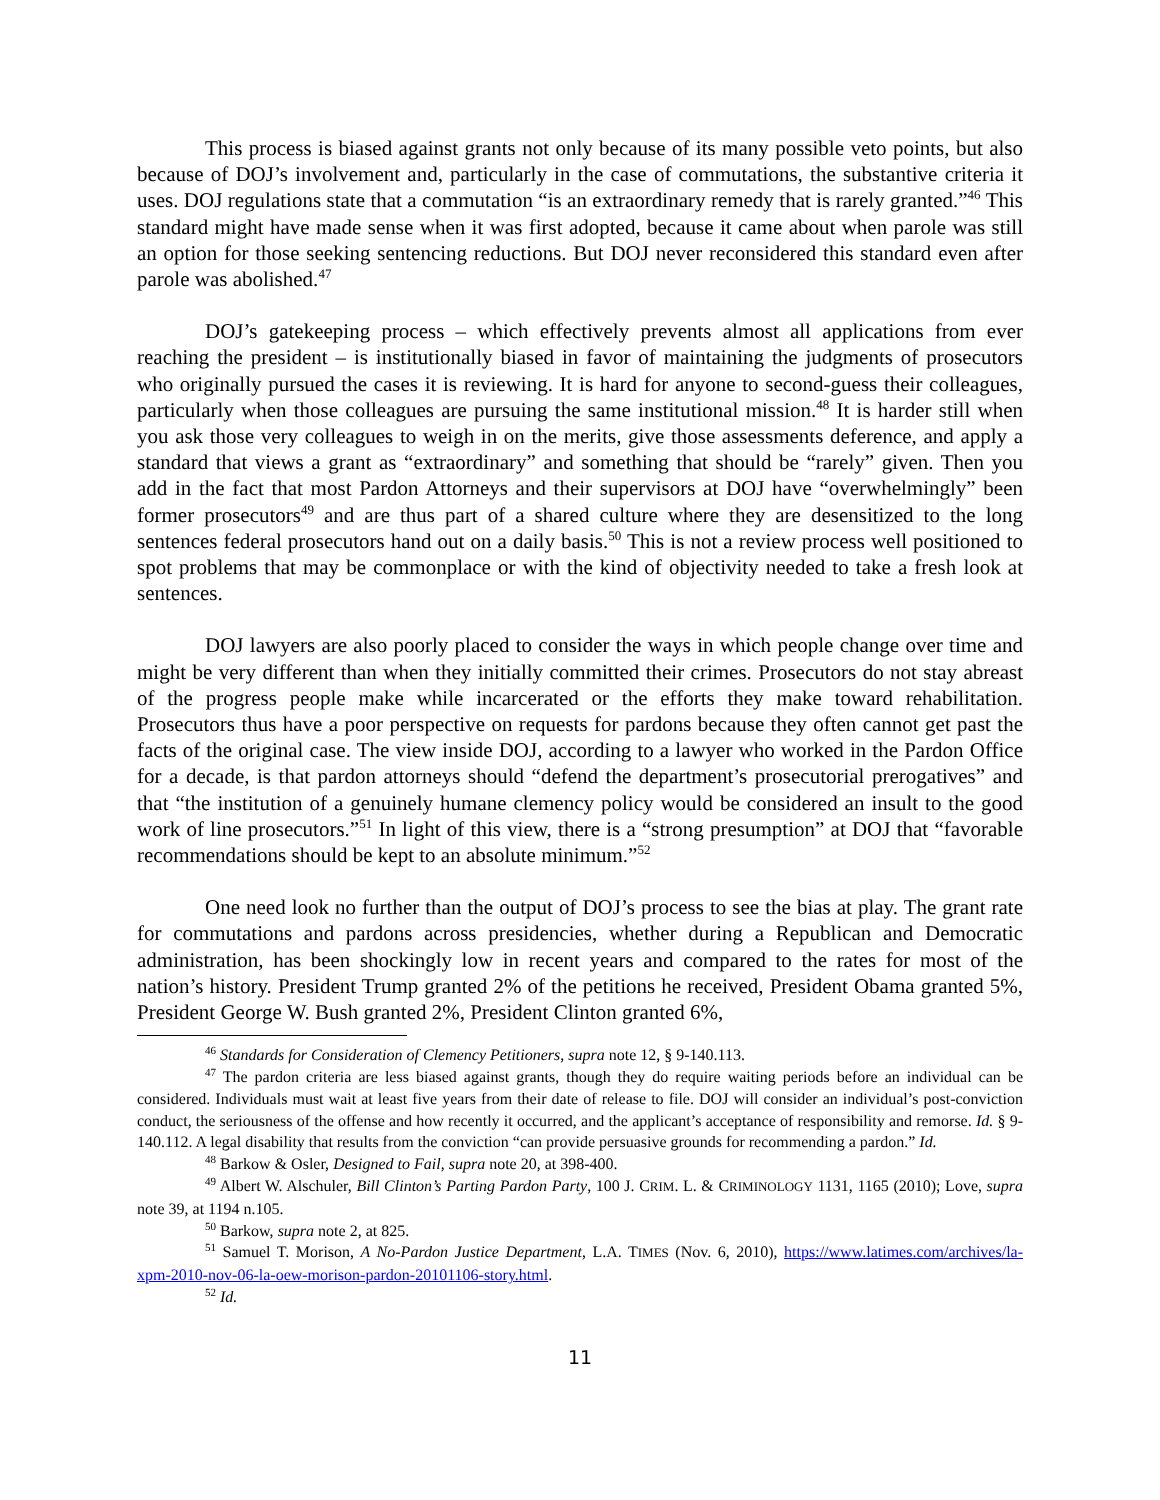This process is biased against grants not only because of its many possible veto points, but also because of DOJ’s involvement and, particularly in the case of commutations, the substantive criteria it uses. DOJ regulations state that a commutation “is an extraordinary remedy that is rarely granted.”<sup>46</sup> This standard might have made sense when it was first adopted, because it came about when parole was still an option for those seeking sentencing reductions. But DOJ never reconsidered this standard even after parole was abolished.<sup>47</sup>
DOJ’s gatekeeping process – which effectively prevents almost all applications from ever reaching the president – is institutionally biased in favor of maintaining the judgments of prosecutors who originally pursued the cases it is reviewing. It is hard for anyone to second-guess their colleagues, particularly when those colleagues are pursuing the same institutional mission.<sup>48</sup> It is harder still when you ask those very colleagues to weigh in on the merits, give those assessments deference, and apply a standard that views a grant as “extraordinary” and something that should be “rarely” given. Then you add in the fact that most Pardon Attorneys and their supervisors at DOJ have “overwhelmingly” been former prosecutors<sup>49</sup> and are thus part of a shared culture where they are desensitized to the long sentences federal prosecutors hand out on a daily basis.<sup>50</sup> This is not a review process well positioned to spot problems that may be commonplace or with the kind of objectivity needed to take a fresh look at sentences.
DOJ lawyers are also poorly placed to consider the ways in which people change over time and might be very different than when they initially committed their crimes. Prosecutors do not stay abreast of the progress people make while incarcerated or the efforts they make toward rehabilitation. Prosecutors thus have a poor perspective on requests for pardons because they often cannot get past the facts of the original case. The view inside DOJ, according to a lawyer who worked in the Pardon Office for a decade, is that pardon attorneys should “defend the department’s prosecutorial prerogatives” and that “the institution of a genuinely humane clemency policy would be considered an insult to the good work of line prosecutors.”<sup>51</sup> In light of this view, there is a “strong presumption” at DOJ that “favorable recommendations should be kept to an absolute minimum.”<sup>52</sup>
One need look no further than the output of DOJ’s process to see the bias at play. The grant rate for commutations and pardons across presidencies, whether during a Republican and Democratic administration, has been shockingly low in recent years and compared to the rates for most of the nation’s history. President Trump granted 2% of the petitions he received, President Obama granted 5%, President George W. Bush granted 2%, President Clinton granted 6%,
<sup>46</sup> Standards for Consideration of Clemency Petitioners, supra note 12, § 9-140.113.
<sup>47</sup> The pardon criteria are less biased against grants, though they do require waiting periods before an individual can be considered. Individuals must wait at least five years from their date of release to file. DOJ will consider an individual’s post-conviction conduct, the seriousness of the offense and how recently it occurred, and the applicant’s acceptance of responsibility and remorse. Id. § 9-140.112. A legal disability that results from the conviction “can provide persuasive grounds for recommending a pardon.” Id.
<sup>48</sup> Barkow & Osler, Designed to Fail, supra note 20, at 398-400.
<sup>49</sup> Albert W. Alschuler, Bill Clinton’s Parting Pardon Party, 100 J. CRIM. L. & CRIMINOLOGY 1131, 1165 (2010); Love, supra note 39, at 1194 n.105.
<sup>50</sup> Barkow, supra note 2, at 825.
<sup>51</sup> Samuel T. Morison, A No-Pardon Justice Department, L.A. TIMES (Nov. 6, 2010), https://www.latimes.com/archives/la-xpm-2010-nov-06-la-oew-morison-pardon-20101106-story.html.
<sup>52</sup> Id.
11